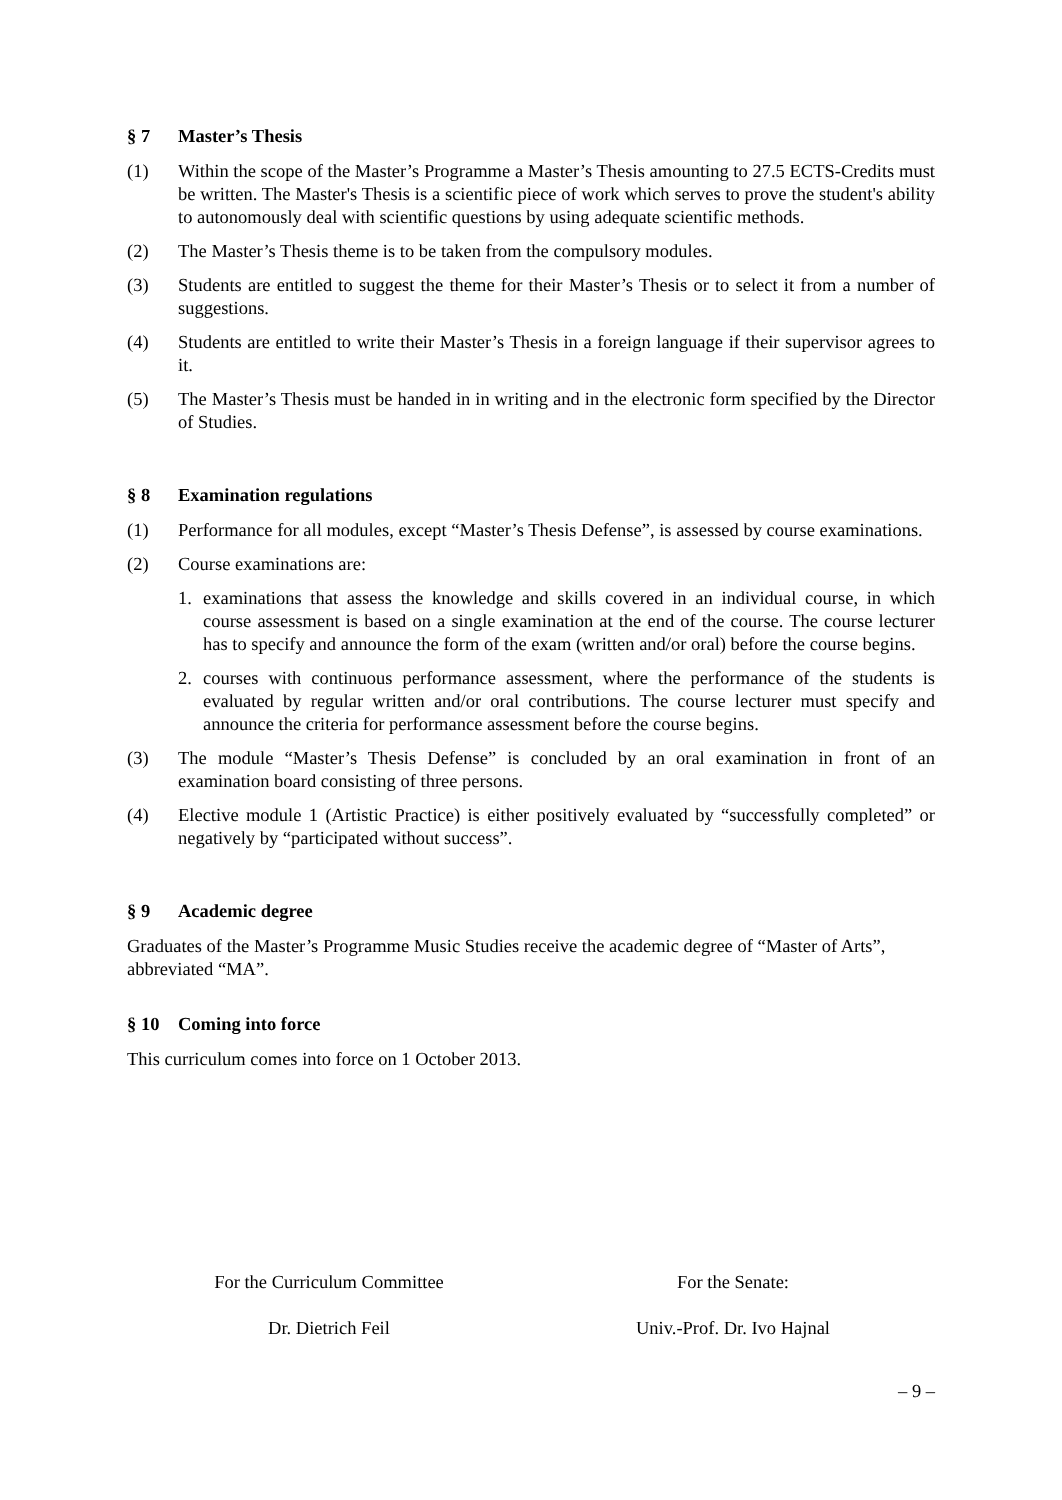§ 7 Master’s Thesis
(1) Within the scope of the Master’s Programme a Master’s Thesis amounting to 27.5 ECTS-Credits must be written. The Master's Thesis is a scientific piece of work which serves to prove the student's ability to autonomously deal with scientific questions by using adequate scientific methods.
(2) The Master’s Thesis theme is to be taken from the compulsory modules.
(3) Students are entitled to suggest the theme for their Master’s Thesis or to select it from a number of suggestions.
(4) Students are entitled to write their Master’s Thesis in a foreign language if their supervisor agrees to it.
(5) The Master’s Thesis must be handed in in writing and in the electronic form specified by the Director of Studies.
§ 8 Examination regulations
(1) Performance for all modules, except “Master’s Thesis Defense”, is assessed by course examinations.
(2) Course examinations are:
1. examinations that assess the knowledge and skills covered in an individual course, in which course assessment is based on a single examination at the end of the course. The course lecturer has to specify and announce the form of the exam (written and/or oral) before the course begins.
2. courses with continuous performance assessment, where the performance of the students is evaluated by regular written and/or oral contributions. The course lecturer must specify and announce the criteria for performance assessment before the course begins.
(3) The module “Master’s Thesis Defense” is concluded by an oral examination in front of an examination board consisting of three persons.
(4) Elective module 1 (Artistic Practice) is either positively evaluated by “successfully completed” or negatively by “participated without success”.
§ 9 Academic degree
Graduates of the Master’s Programme Music Studies receive the academic degree of “Master of Arts”, abbreviated “MA”.
§ 10 Coming into force
This curriculum comes into force on 1 October 2013.
For the Curriculum Committee
Dr. Dietrich Feil
For the Senate:
Univ.-Prof. Dr. Ivo Hajnal
– 9 –